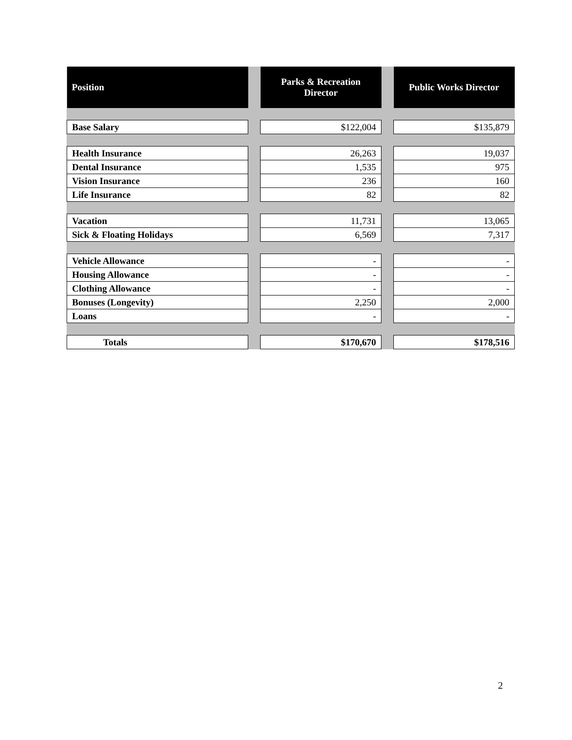| Position | | Parks & Recreation Director | | Public Works Director |
| --- | --- | --- | --- | --- |
| Base Salary | | $122,004 | | $135,879 |
| Health Insurance | | 26,263 | | 19,037 |
| Dental Insurance | | 1,535 | | 975 |
| Vision Insurance | | 236 | | 160 |
| Life Insurance | | 82 | | 82 |
| Vacation | | 11,731 | | 13,065 |
| Sick & Floating Holidays | | 6,569 | | 7,317 |
| Vehicle Allowance | | - | | - |
| Housing Allowance | | - | | - |
| Clothing Allowance | | - | | - |
| Bonuses (Longevity) | | 2,250 | | 2,000 |
| Loans | | - | | - |
| Totals | | $170,670 | | $178,516 |
2